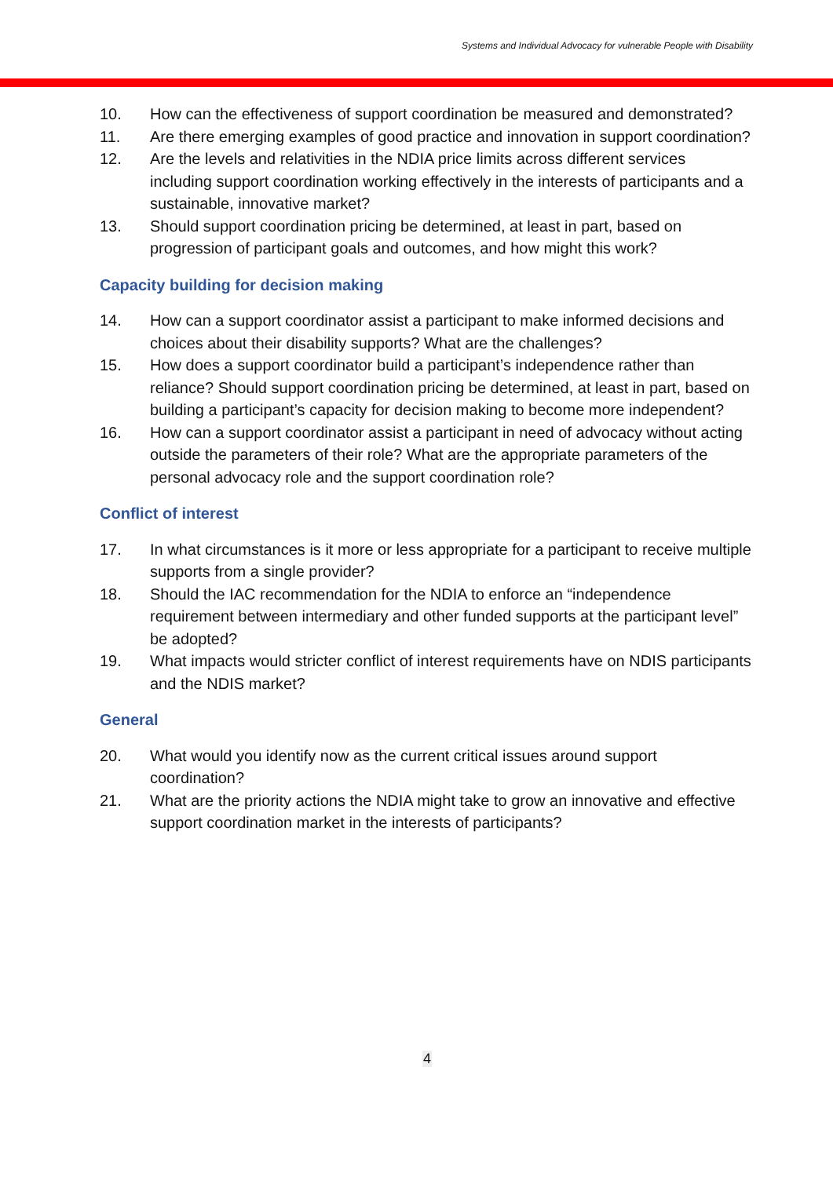Systems and Individual Advocacy for vulnerable People with Disability
10. How can the effectiveness of support coordination be measured and demonstrated?
11. Are there emerging examples of good practice and innovation in support coordination?
12. Are the levels and relativities in the NDIA price limits across different services including support coordination working effectively in the interests of participants and a sustainable, innovative market?
13. Should support coordination pricing be determined, at least in part, based on progression of participant goals and outcomes, and how might this work?
Capacity building for decision making
14. How can a support coordinator assist a participant to make informed decisions and choices about their disability supports? What are the challenges?
15. How does a support coordinator build a participant’s independence rather than reliance? Should support coordination pricing be determined, at least in part, based on building a participant’s capacity for decision making to become more independent?
16. How can a support coordinator assist a participant in need of advocacy without acting outside the parameters of their role? What are the appropriate parameters of the personal advocacy role and the support coordination role?
Conflict of interest
17. In what circumstances is it more or less appropriate for a participant to receive multiple supports from a single provider?
18. Should the IAC recommendation for the NDIA to enforce an “independence requirement between intermediary and other funded supports at the participant level” be adopted?
19. What impacts would stricter conflict of interest requirements have on NDIS participants and the NDIS market?
General
20. What would you identify now as the current critical issues around support coordination?
21. What are the priority actions the NDIA might take to grow an innovative and effective support coordination market in the interests of participants?
4